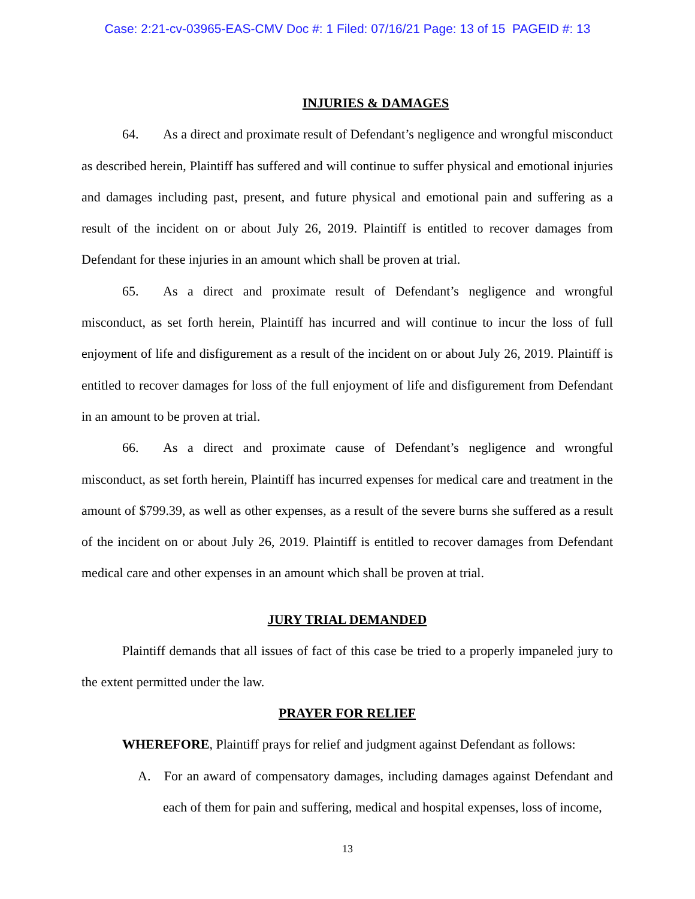Case: 2:21-cv-03965-EAS-CMV Doc #: 1 Filed: 07/16/21 Page: 13 of 15 PAGEID #: 13
INJURIES & DAMAGES
64. As a direct and proximate result of Defendant’s negligence and wrongful misconduct as described herein, Plaintiff has suffered and will continue to suffer physical and emotional injuries and damages including past, present, and future physical and emotional pain and suffering as a result of the incident on or about July 26, 2019. Plaintiff is entitled to recover damages from Defendant for these injuries in an amount which shall be proven at trial.
65. As a direct and proximate result of Defendant’s negligence and wrongful misconduct, as set forth herein, Plaintiff has incurred and will continue to incur the loss of full enjoyment of life and disfigurement as a result of the incident on or about July 26, 2019. Plaintiff is entitled to recover damages for loss of the full enjoyment of life and disfigurement from Defendant in an amount to be proven at trial.
66. As a direct and proximate cause of Defendant’s negligence and wrongful misconduct, as set forth herein, Plaintiff has incurred expenses for medical care and treatment in the amount of $799.39, as well as other expenses, as a result of the severe burns she suffered as a result of the incident on or about July 26, 2019. Plaintiff is entitled to recover damages from Defendant medical care and other expenses in an amount which shall be proven at trial.
JURY TRIAL DEMANDED
Plaintiff demands that all issues of fact of this case be tried to a properly impaneled jury to the extent permitted under the law.
PRAYER FOR RELIEF
WHEREFORE, Plaintiff prays for relief and judgment against Defendant as follows:
A. For an award of compensatory damages, including damages against Defendant and each of them for pain and suffering, medical and hospital expenses, loss of income,
13